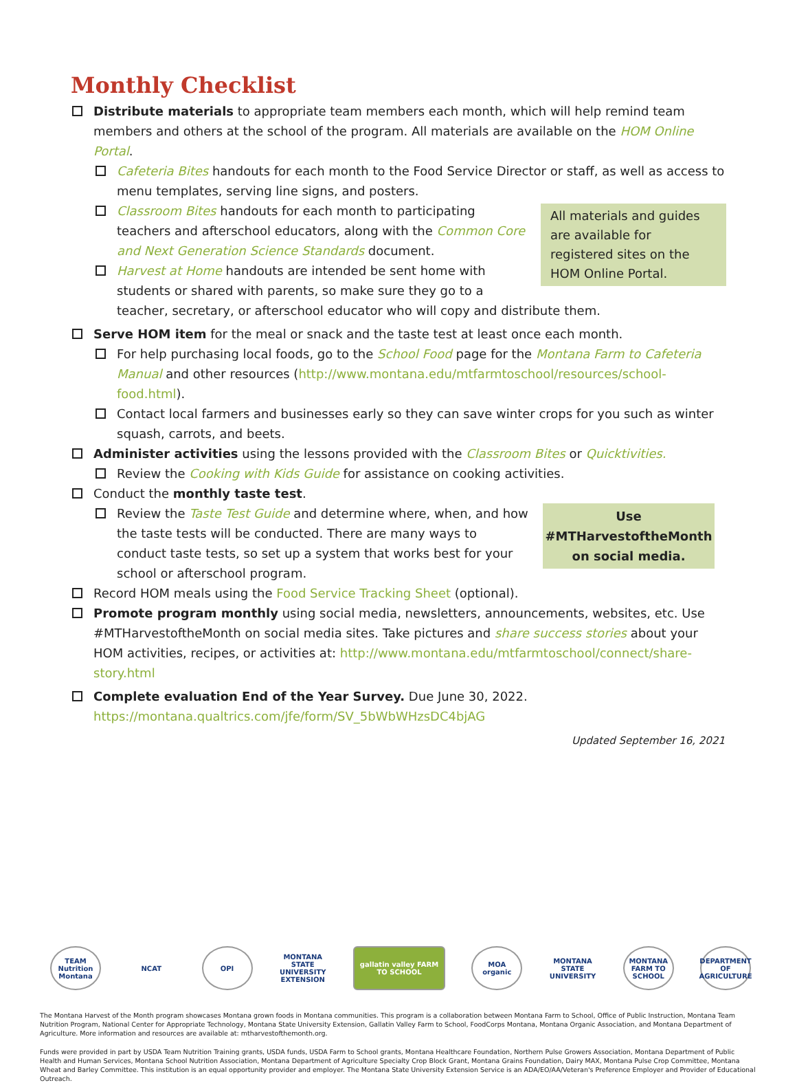Monthly Checklist
Distribute materials to appropriate team members each month, which will help remind team members and others at the school of the program. All materials are available on the HOM Online Portal.
Cafeteria Bites handouts for each month to the Food Service Director or staff, as well as access to menu templates, serving line signs, and posters.
All materials and guides are available for registered sites on the HOM Online Portal.
Classroom Bites handouts for each month to participating teachers and afterschool educators, along with the Common Core and Next Generation Science Standards document.
Harvest at Home handouts are intended be sent home with students or shared with parents, so make sure they go to a teacher, secretary, or afterschool educator who will copy and distribute them.
Serve HOM item for the meal or snack and the taste test at least once each month.
For help purchasing local foods, go to the School Food page for the Montana Farm to Cafeteria Manual and other resources (http://www.montana.edu/mtfarmtoschool/resources/school-food.html).
Contact local farmers and businesses early so they can save winter crops for you such as winter squash, carrots, and beets.
Administer activities using the lessons provided with the Classroom Bites or Quicktivities.
Review the Cooking with Kids Guide for assistance on cooking activities.
Conduct the monthly taste test.
Use
#MTHarvestoftheMonth
on social media.
Review the Taste Test Guide and determine where, when, and how the taste tests will be conducted. There are many ways to conduct taste tests, so set up a system that works best for your school or afterschool program.
Record HOM meals using the Food Service Tracking Sheet (optional).
Promote program monthly using social media, newsletters, announcements, websites, etc. Use #MTHarvestoftheMonth on social media sites. Take pictures and share success stories about your HOM activities, recipes, or activities at: http://www.montana.edu/mtfarmtoschool/connect/share-story.html
Complete evaluation End of the Year Survey. Due June 30, 2022.
https://montana.qualtrics.com/jfe/form/SV_5bWbWHzsDC4bjAG
Updated September 16, 2021
TEAM Nutrition Montana
NCAT OPI
MONTANA STATE UNIVERSITY EXTENSION
gallatin valley FARM TO SCHOOL
MOA organic
MONTANA STATE UNIVERSITY
MONTANA FARM TO SCHOOL
DEPARTMENT OF AGRICULTURE
The Montana Harvest of the Month program showcases Montana grown foods in Montana communities. This program is a collaboration between Montana Farm to School, Office of Public Instruction, Montana Team Nutrition Program, National Center for Appropriate Technology, Montana State University Extension, Gallatin Valley Farm to School, FoodCorps Montana, Montana Organic Association, and Montana Department of Agriculture. More information and resources are available at: mtharvestofthemonth.org.
Funds were provided in part by USDA Team Nutrition Training grants, USDA funds, USDA Farm to School grants, Montana Healthcare Foundation, Northern Pulse Growers Association, Montana Department of Public Health and Human Services, Montana School Nutrition Association, Montana Department of Agriculture Specialty Crop Block Grant, Montana Grains Foundation, Dairy MAX, Montana Pulse Crop Committee, Montana Wheat and Barley Committee. This institution is an equal opportunity provider and employer. The Montana State University Extension Service is an ADA/EO/AA/Veteran's Preference Employer and Provider of Educational Outreach.